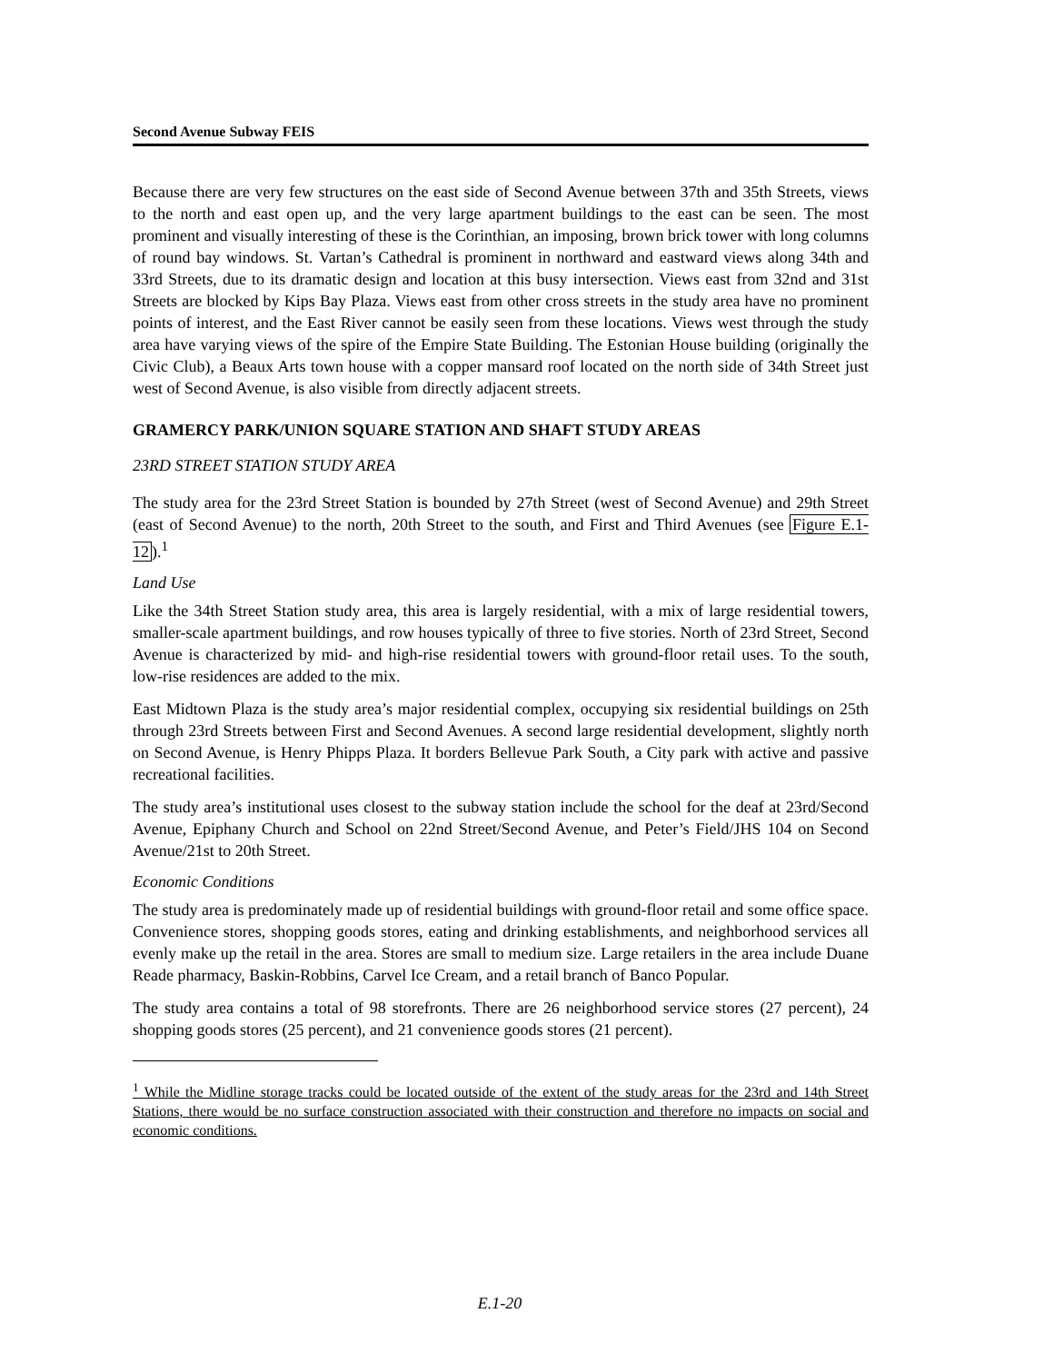Second Avenue Subway FEIS
Because there are very few structures on the east side of Second Avenue between 37th and 35th Streets, views to the north and east open up, and the very large apartment buildings to the east can be seen. The most prominent and visually interesting of these is the Corinthian, an imposing, brown brick tower with long columns of round bay windows. St. Vartan’s Cathedral is prominent in northward and eastward views along 34th and 33rd Streets, due to its dramatic design and location at this busy intersection. Views east from 32nd and 31st Streets are blocked by Kips Bay Plaza. Views east from other cross streets in the study area have no prominent points of interest, and the East River cannot be easily seen from these locations. Views west through the study area have varying views of the spire of the Empire State Building. The Estonian House building (originally the Civic Club), a Beaux Arts town house with a copper mansard roof located on the north side of 34th Street just west of Second Avenue, is also visible from directly adjacent streets.
GRAMERCY PARK/UNION SQUARE STATION AND SHAFT STUDY AREAS
23RD STREET STATION STUDY AREA
The study area for the 23rd Street Station is bounded by 27th Street (west of Second Avenue) and 29th Street (east of Second Avenue) to the north, 20th Street to the south, and First and Third Avenues (see Figure E.1-12).<sup>1</sup>
Land Use
Like the 34th Street Station study area, this area is largely residential, with a mix of large residential towers, smaller-scale apartment buildings, and row houses typically of three to five stories. North of 23rd Street, Second Avenue is characterized by mid- and high-rise residential towers with ground-floor retail uses. To the south, low-rise residences are added to the mix.
East Midtown Plaza is the study area’s major residential complex, occupying six residential buildings on 25th through 23rd Streets between First and Second Avenues. A second large residential development, slightly north on Second Avenue, is Henry Phipps Plaza. It borders Bellevue Park South, a City park with active and passive recreational facilities.
The study area’s institutional uses closest to the subway station include the school for the deaf at 23rd/Second Avenue, Epiphany Church and School on 22nd Street/Second Avenue, and Peter’s Field/JHS 104 on Second Avenue/21st to 20th Street.
Economic Conditions
The study area is predominately made up of residential buildings with ground-floor retail and some office space. Convenience stores, shopping goods stores, eating and drinking establishments, and neighborhood services all evenly make up the retail in the area. Stores are small to medium size. Large retailers in the area include Duane Reade pharmacy, Baskin-Robbins, Carvel Ice Cream, and a retail branch of Banco Popular.
The study area contains a total of 98 storefronts. There are 26 neighborhood service stores (27 percent), 24 shopping goods stores (25 percent), and 21 convenience goods stores (21 percent).
<sup>1</sup> While the Midline storage tracks could be located outside of the extent of the study areas for the 23rd and 14th Street Stations, there would be no surface construction associated with their construction and therefore no impacts on social and economic conditions.
E.1-20